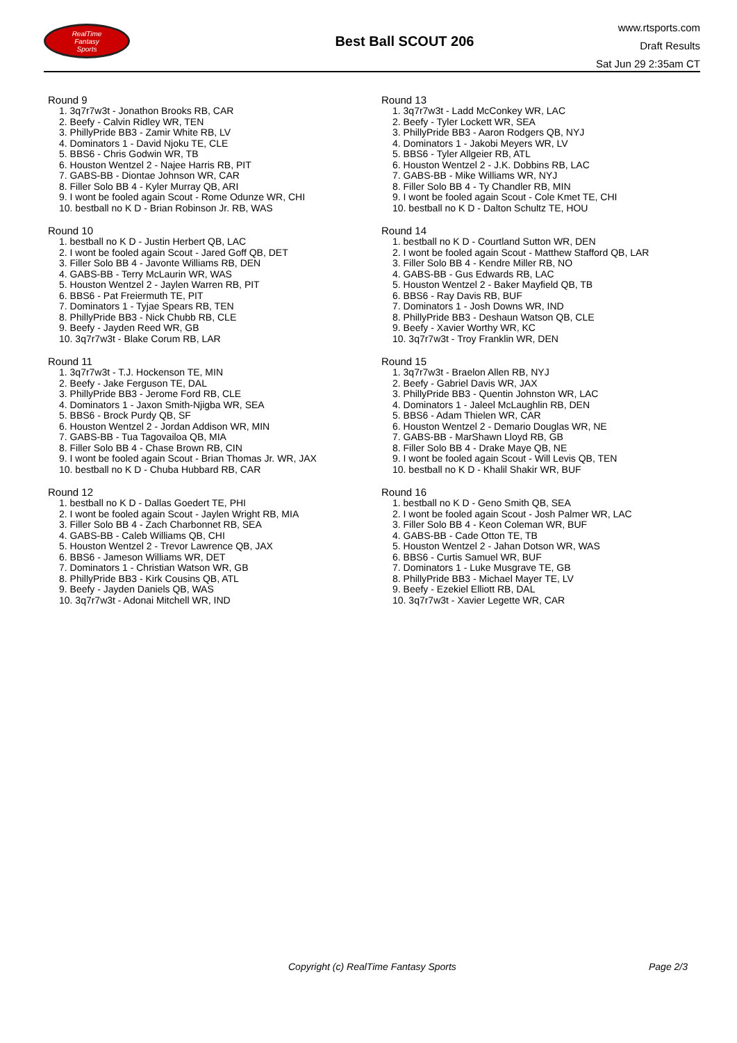RealTime
Fantasy
Sports
Best Ball SCOUT 206
www.rtsports.com
Draft Results
Sat Jun 29 2:35am CT
Round 9
1. 3q7r7w3t - Jonathon Brooks RB, CAR
2. Beefy - Calvin Ridley WR, TEN
3. PhillyPride BB3 - Zamir White RB, LV
4. Dominators 1 - David Njoku TE, CLE
5. BBS6 - Chris Godwin WR, TB
6. Houston Wentzel 2 - Najee Harris RB, PIT
7. GABS-BB - Diontae Johnson WR, CAR
8. Filler Solo BB 4 - Kyler Murray QB, ARI
9. I wont be fooled again Scout - Rome Odunze WR, CHI
10. bestball no K D - Brian Robinson Jr. RB, WAS
Round 10
1. bestball no K D - Justin Herbert QB, LAC
2. I wont be fooled again Scout - Jared Goff QB, DET
3. Filler Solo BB 4 - Javonte Williams RB, DEN
4. GABS-BB - Terry McLaurin WR, WAS
5. Houston Wentzel 2 - Jaylen Warren RB, PIT
6. BBS6 - Pat Freiermuth TE, PIT
7. Dominators 1 - Tyjae Spears RB, TEN
8. PhillyPride BB3 - Nick Chubb RB, CLE
9. Beefy - Jayden Reed WR, GB
10. 3q7r7w3t - Blake Corum RB, LAR
Round 11
1. 3q7r7w3t - T.J. Hockenson TE, MIN
2. Beefy - Jake Ferguson TE, DAL
3. PhillyPride BB3 - Jerome Ford RB, CLE
4. Dominators 1 - Jaxon Smith-Njigba WR, SEA
5. BBS6 - Brock Purdy QB, SF
6. Houston Wentzel 2 - Jordan Addison WR, MIN
7. GABS-BB - Tua Tagovailoa QB, MIA
8. Filler Solo BB 4 - Chase Brown RB, CIN
9. I wont be fooled again Scout - Brian Thomas Jr. WR, JAX
10. bestball no K D - Chuba Hubbard RB, CAR
Round 12
1. bestball no K D - Dallas Goedert TE, PHI
2. I wont be fooled again Scout - Jaylen Wright RB, MIA
3. Filler Solo BB 4 - Zach Charbonnet RB, SEA
4. GABS-BB - Caleb Williams QB, CHI
5. Houston Wentzel 2 - Trevor Lawrence QB, JAX
6. BBS6 - Jameson Williams WR, DET
7. Dominators 1 - Christian Watson WR, GB
8. PhillyPride BB3 - Kirk Cousins QB, ATL
9. Beefy - Jayden Daniels QB, WAS
10. 3q7r7w3t - Adonai Mitchell WR, IND
Round 13
1. 3q7r7w3t - Ladd McConkey WR, LAC
2. Beefy - Tyler Lockett WR, SEA
3. PhillyPride BB3 - Aaron Rodgers QB, NYJ
4. Dominators 1 - Jakobi Meyers WR, LV
5. BBS6 - Tyler Allgeier RB, ATL
6. Houston Wentzel 2 - J.K. Dobbins RB, LAC
7. GABS-BB - Mike Williams WR, NYJ
8. Filler Solo BB 4 - Ty Chandler RB, MIN
9. I wont be fooled again Scout - Cole Kmet TE, CHI
10. bestball no K D - Dalton Schultz TE, HOU
Round 14
1. bestball no K D - Courtland Sutton WR, DEN
2. I wont be fooled again Scout - Matthew Stafford QB, LAR
3. Filler Solo BB 4 - Kendre Miller RB, NO
4. GABS-BB - Gus Edwards RB, LAC
5. Houston Wentzel 2 - Baker Mayfield QB, TB
6. BBS6 - Ray Davis RB, BUF
7. Dominators 1 - Josh Downs WR, IND
8. PhillyPride BB3 - Deshaun Watson QB, CLE
9. Beefy - Xavier Worthy WR, KC
10. 3q7r7w3t - Troy Franklin WR, DEN
Round 15
1. 3q7r7w3t - Braelon Allen RB, NYJ
2. Beefy - Gabriel Davis WR, JAX
3. PhillyPride BB3 - Quentin Johnston WR, LAC
4. Dominators 1 - Jaleel McLaughlin RB, DEN
5. BBS6 - Adam Thielen WR, CAR
6. Houston Wentzel 2 - Demario Douglas WR, NE
7. GABS-BB - MarShawn Lloyd RB, GB
8. Filler Solo BB 4 - Drake Maye QB, NE
9. I wont be fooled again Scout - Will Levis QB, TEN
10. bestball no K D - Khalil Shakir WR, BUF
Round 16
1. bestball no K D - Geno Smith QB, SEA
2. I wont be fooled again Scout - Josh Palmer WR, LAC
3. Filler Solo BB 4 - Keon Coleman WR, BUF
4. GABS-BB - Cade Otton TE, TB
5. Houston Wentzel 2 - Jahan Dotson WR, WAS
6. BBS6 - Curtis Samuel WR, BUF
7. Dominators 1 - Luke Musgrave TE, GB
8. PhillyPride BB3 - Michael Mayer TE, LV
9. Beefy - Ezekiel Elliott RB, DAL
10. 3q7r7w3t - Xavier Legette WR, CAR
Copyright (c) RealTime Fantasy Sports Page 2/3